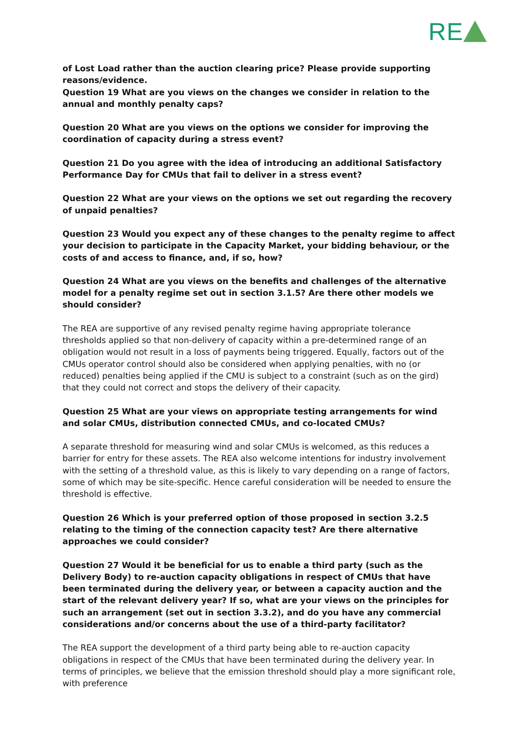RE
of Lost Load rather than the auction clearing price? Please provide supporting reasons/evidence.
Question 19 What are you views on the changes we consider in relation to the annual and monthly penalty caps?
Question 20 What are you views on the options we consider for improving the coordination of capacity during a stress event?
Question 21 Do you agree with the idea of introducing an additional Satisfactory Performance Day for CMUs that fail to deliver in a stress event?
Question 22 What are your views on the options we set out regarding the recovery of unpaid penalties?
Question 23 Would you expect any of these changes to the penalty regime to affect your decision to participate in the Capacity Market, your bidding behaviour, or the costs of and access to finance, and, if so, how?
Question 24 What are you views on the benefits and challenges of the alternative model for a penalty regime set out in section 3.1.5? Are there other models we should consider?
The REA are supportive of any revised penalty regime having appropriate tolerance thresholds applied so that non-delivery of capacity within a pre-determined range of an obligation would not result in a loss of payments being triggered. Equally, factors out of the CMUs operator control should also be considered when applying penalties, with no (or reduced) penalties being applied if the CMU is subject to a constraint (such as on the gird) that they could not correct and stops the delivery of their capacity.
Question 25 What are your views on appropriate testing arrangements for wind and solar CMUs, distribution connected CMUs, and co-located CMUs?
A separate threshold for measuring wind and solar CMUs is welcomed, as this reduces a barrier for entry for these assets. The REA also welcome intentions for industry involvement with the setting of a threshold value, as this is likely to vary depending on a range of factors, some of which may be site-specific. Hence careful consideration will be needed to ensure the threshold is effective.
Question 26 Which is your preferred option of those proposed in section 3.2.5 relating to the timing of the connection capacity test? Are there alternative approaches we could consider?
Question 27 Would it be beneficial for us to enable a third party (such as the Delivery Body) to re-auction capacity obligations in respect of CMUs that have been terminated during the delivery year, or between a capacity auction and the start of the relevant delivery year? If so, what are your views on the principles for such an arrangement (set out in section 3.3.2), and do you have any commercial considerations and/or concerns about the use of a third-party facilitator?
The REA support the development of a third party being able to re-auction capacity obligations in respect of the CMUs that have been terminated during the delivery year. In terms of principles, we believe that the emission threshold should play a more significant role, with preference